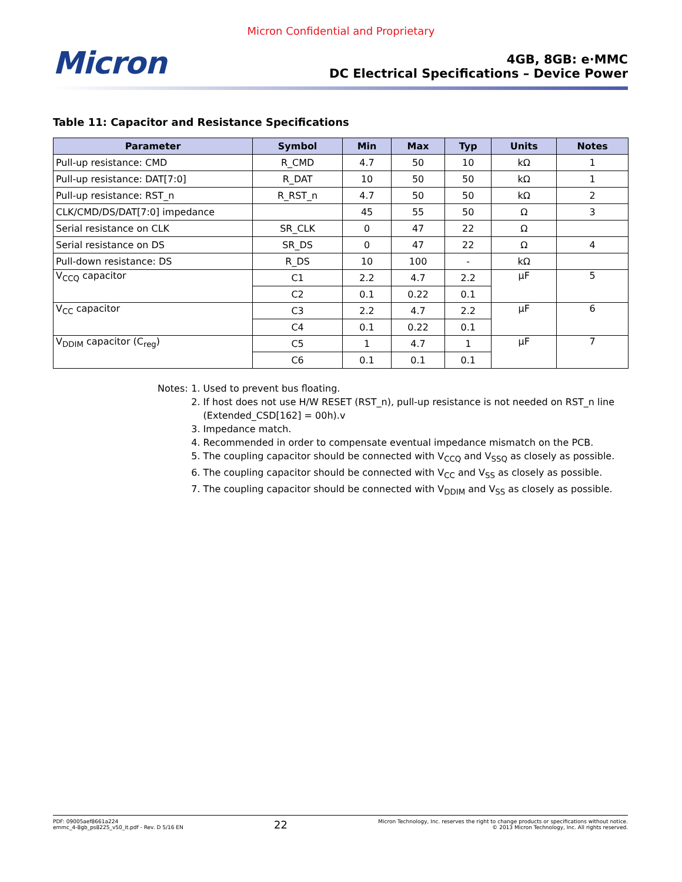Micron Confidential and Proprietary
Micron
4GB, 8GB: e·MMC
DC Electrical Specifications – Device Power
Table 11: Capacitor and Resistance Specifications
| Parameter | Symbol | Min | Max | Typ | Units | Notes |
| --- | --- | --- | --- | --- | --- | --- |
| Pull-up resistance: CMD | R_CMD | 4.7 | 50 | 10 | kΩ | 1 |
| Pull-up resistance: DAT[7:0] | R_DAT | 10 | 50 | 50 | kΩ | 1 |
| Pull-up resistance: RST_n | R_RST_n | 4.7 | 50 | 50 | kΩ | 2 |
| CLK/CMD/DS/DAT[7:0] impedance | | 45 | 55 | 50 | Ω | 3 |
| Serial resistance on CLK | SR_CLK | 0 | 47 | 22 | Ω | |
| Serial resistance on DS | SR_DS | 0 | 47 | 22 | Ω | 4 |
| Pull-down resistance: DS | R_DS | 10 | 100 | - | kΩ | |
| V<sub>CCQ</sub> capacitor | C1 | 2.2 | 4.7 | 2.2 | µF | 5 |
| | C2 | 0.1 | 0.22 | 0.1 | | |
| V<sub>CC</sub> capacitor | C3 | 2.2 | 4.7 | 2.2 | µF | 6 |
| | C4 | 0.1 | 0.22 | 0.1 | | |
| V<sub>DDIM</sub> capacitor (C<sub>reg</sub>) | C5 | 1 | 4.7 | 1 | µF | 7 |
| | C6 | 0.1 | 0.1 | 0.1 | | |
Notes: 1. Used to prevent bus floating.
2. If host does not use H/W RESET (RST_n), pull-up resistance is not needed on RST_n line (Extended_CSD[162] = 00h).v
3. Impedance match.
4. Recommended in order to compensate eventual impedance mismatch on the PCB.
5. The coupling capacitor should be connected with V<sub>CCQ</sub> and V<sub>SSQ</sub> as closely as possible.
6. The coupling capacitor should be connected with V<sub>CC</sub> and V<sub>SS</sub> as closely as possible.
7. The coupling capacitor should be connected with V<sub>DDIM</sub> and V<sub>SS</sub> as closely as possible.
PDF: 09005aef8661a224
emmc_4-8gb_ps8225_v50_it.pdf - Rev. D 5/16 EN
22
Micron Technology, Inc. reserves the right to change products or specifications without notice.
© 2013 Micron Technology, Inc. All rights reserved.